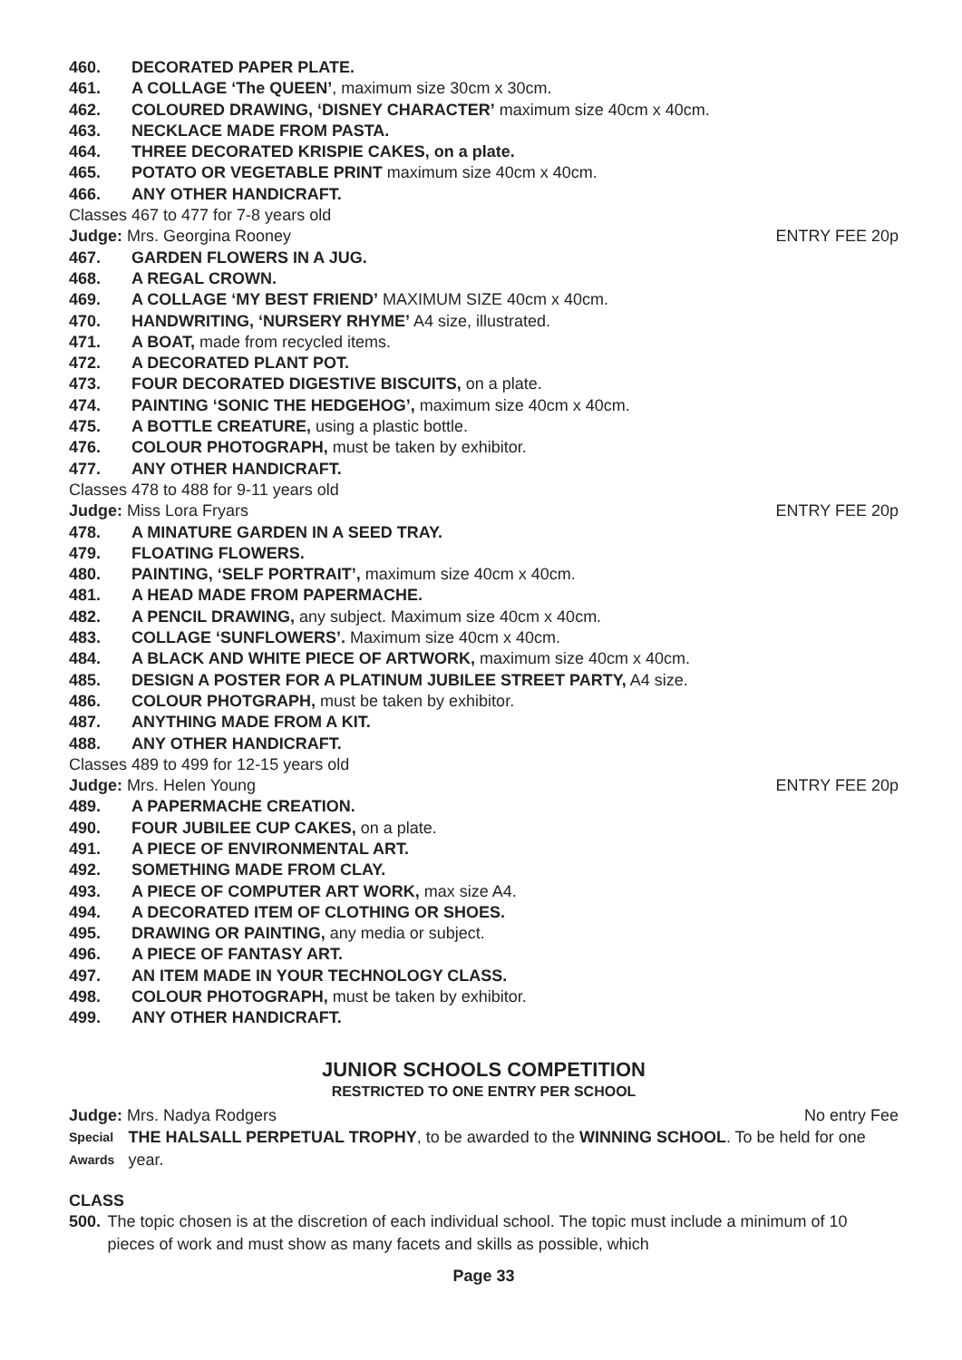460. DECORATED PAPER PLATE.
461. A COLLAGE ‘The QUEEN’, maximum size 30cm x 30cm.
462. COLOURED DRAWING, ‘DISNEY CHARACTER’ maximum size 40cm x 40cm.
463. NECKLACE MADE FROM PASTA.
464. THREE DECORATED KRISPIE CAKES, on a plate.
465. POTATO OR VEGETABLE PRINT maximum size 40cm x 40cm.
466. ANY OTHER HANDICRAFT.
Classes 467 to 477 for 7-8 years old
Judge: Mrs. Georgina Rooney ENTRY FEE 20p
467. GARDEN FLOWERS IN A JUG.
468. A REGAL CROWN.
469. A COLLAGE ‘MY BEST FRIEND’ MAXIMUM SIZE 40cm x 40cm.
470. HANDWRITING, ‘NURSERY RHYME’ A4 size, illustrated.
471. A BOAT, made from recycled items.
472. A DECORATED PLANT POT.
473. FOUR DECORATED DIGESTIVE BISCUITS, on a plate.
474. PAINTING ‘SONIC THE HEDGEHOG’, maximum size 40cm x 40cm.
475. A BOTTLE CREATURE, using a plastic bottle.
476. COLOUR PHOTOGRAPH, must be taken by exhibitor.
477. ANY OTHER HANDICRAFT.
Classes 478 to 488 for 9-11 years old
Judge: Miss Lora Fryars ENTRY FEE 20p
478. A MINATURE GARDEN IN A SEED TRAY.
479. FLOATING FLOWERS.
480. PAINTING, ‘SELF PORTRAIT’, maximum size 40cm x 40cm.
481. A HEAD MADE FROM PAPERMACHE.
482. A PENCIL DRAWING, any subject. Maximum size 40cm x 40cm.
483. COLLAGE ‘SUNFLOWERS’. Maximum size 40cm x 40cm.
484. A BLACK AND WHITE PIECE OF ARTWORK, maximum size 40cm x 40cm.
485. DESIGN A POSTER FOR A PLATINUM JUBILEE STREET PARTY, A4 size.
486. COLOUR PHOTGRAPH, must be taken by exhibitor.
487. ANYTHING MADE FROM A KIT.
488. ANY OTHER HANDICRAFT.
Classes 489 to 499 for 12-15 years old
Judge: Mrs. Helen Young ENTRY FEE 20p
489. A PAPERMACHE CREATION.
490. FOUR JUBILEE CUP CAKES, on a plate.
491. A PIECE OF ENVIRONMENTAL ART.
492. SOMETHING MADE FROM CLAY.
493. A PIECE OF COMPUTER ART WORK, max size A4.
494. A DECORATED ITEM OF CLOTHING OR SHOES.
495. DRAWING OR PAINTING, any media or subject.
496. A PIECE OF FANTASY ART.
497. AN ITEM MADE IN YOUR TECHNOLOGY CLASS.
498. COLOUR PHOTOGRAPH, must be taken by exhibitor.
499. ANY OTHER HANDICRAFT.
JUNIOR SCHOOLS COMPETITION
RESTRICTED TO ONE ENTRY PER SCHOOL
Judge: Mrs. Nadya Rodgers No entry Fee
Special Awards THE HALSALL PERPETUAL TROPHY, to be awarded to the WINNING SCHOOL. To be held for one year.
CLASS
500. The topic chosen is at the discretion of each individual school. The topic must include a minimum of 10 pieces of work and must show as many facets and skills as possible, which
Page 33